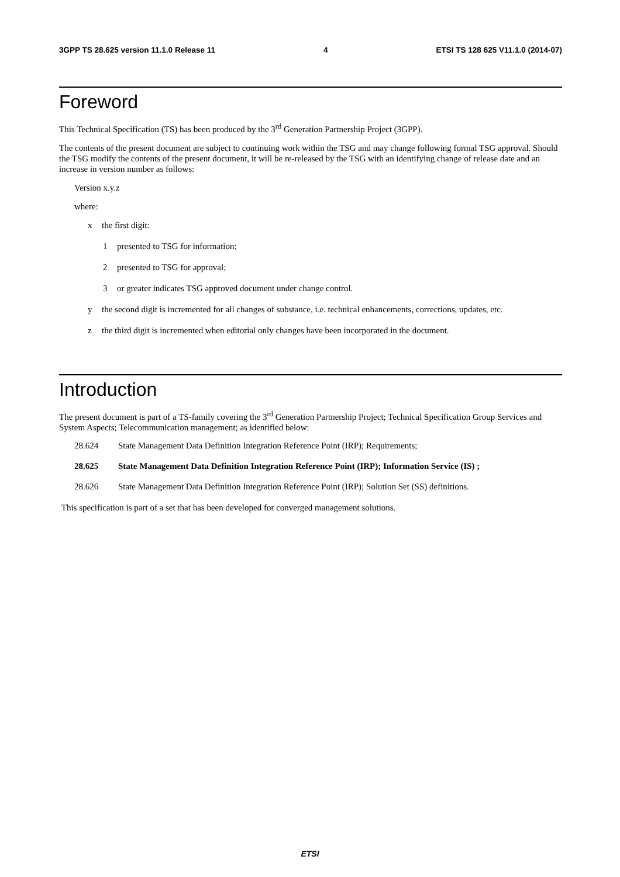3GPP TS 28.625 version 11.1.0 Release 11 4 ETSI TS 128 625 V11.1.0 (2014-07)
Foreword
This Technical Specification (TS) has been produced by the 3<sup>rd</sup> Generation Partnership Project (3GPP).
The contents of the present document are subject to continuing work within the TSG and may change following formal TSG approval. Should the TSG modify the contents of the present document, it will be re-released by the TSG with an identifying change of release date and an increase in version number as follows:
Version x.y.z
where:
x the first digit:
1 presented to TSG for information;
2 presented to TSG for approval;
3 or greater indicates TSG approved document under change control.
y the second digit is incremented for all changes of substance, i.e. technical enhancements, corrections, updates, etc.
z the third digit is incremented when editorial only changes have been incorporated in the document.
Introduction
The present document is part of a TS-family covering the 3<sup>rd</sup> Generation Partnership Project; Technical Specification Group Services and System Aspects; Telecommunication management; as identified below:
28.624 State Management Data Definition Integration Reference Point (IRP); Requirements;
28.625 State Management Data Definition Integration Reference Point (IRP); Information Service (IS) ;
28.626 State Management Data Definition Integration Reference Point (IRP); Solution Set (SS) definitions.
This specification is part of a set that has been developed for converged management solutions.
ETSI